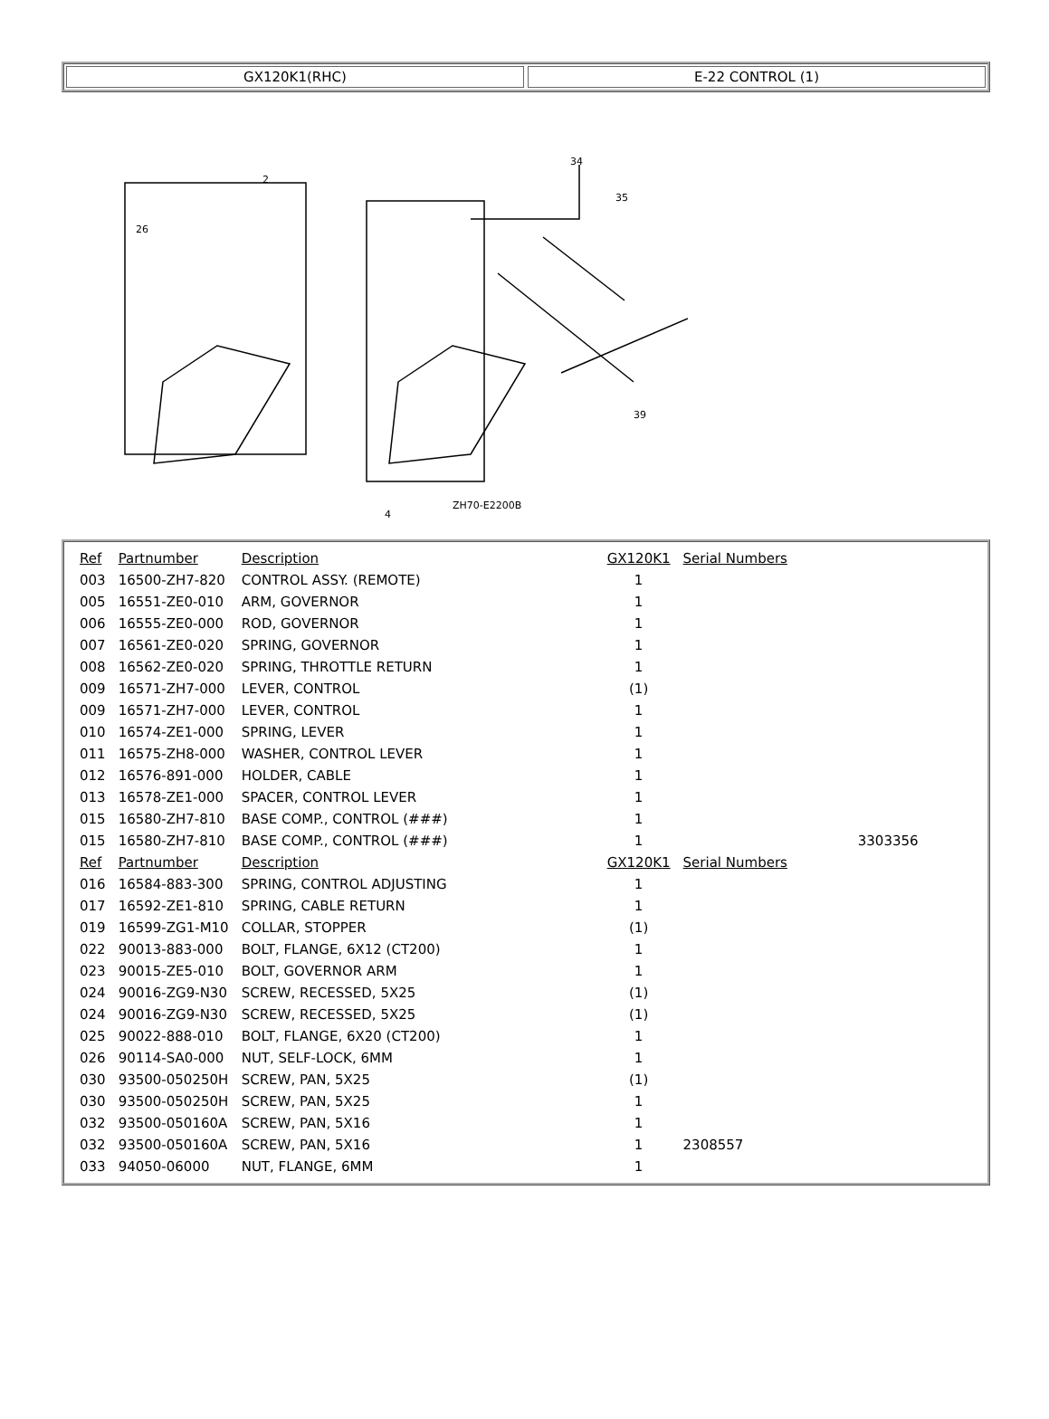GX120K1(RHC) E-22 CONTROL (1)
2
26
34
35
ZH70-E2200B
4
39
| Ref | Partnumber | Description | GX120K1 | Serial Numbers |
| --- | --- | --- | --- | --- |
| 003 | 16500-ZH7-820 | CONTROL ASSY. (REMOTE) | 1 | |
| 005 | 16551-ZE0-010 | ARM, GOVERNOR | 1 | |
| 006 | 16555-ZE0-000 | ROD, GOVERNOR | 1 | |
| 007 | 16561-ZE0-020 | SPRING, GOVERNOR | 1 | |
| 008 | 16562-ZE0-020 | SPRING, THROTTLE RETURN | 1 | |
| 009 | 16571-ZH7-000 | LEVER, CONTROL | (1) | |
| 009 | 16571-ZH7-000 | LEVER, CONTROL | 1 | |
| 010 | 16574-ZE1-000 | SPRING, LEVER | 1 | |
| 011 | 16575-ZH8-000 | WASHER, CONTROL LEVER | 1 | |
| 012 | 16576-891-000 | HOLDER, CABLE | 1 | |
| 013 | 16578-ZE1-000 | SPACER, CONTROL LEVER | 1 | |
| 015 | 16580-ZH7-810 | BASE COMP., CONTROL (###) | 1 | |
| 015 | 16580-ZH7-810 | BASE COMP., CONTROL (###) | 1 | 3303356 |
| Ref | Partnumber | Description | GX120K1 | Serial Numbers |
| 016 | 16584-883-300 | SPRING, CONTROL ADJUSTING | 1 | |
| 017 | 16592-ZE1-810 | SPRING, CABLE RETURN | 1 | |
| 019 | 16599-ZG1-M10 | COLLAR, STOPPER | (1) | |
| 022 | 90013-883-000 | BOLT, FLANGE, 6X12 (CT200) | 1 | |
| 023 | 90015-ZE5-010 | BOLT, GOVERNOR ARM | 1 | |
| 024 | 90016-ZG9-N30 | SCREW, RECESSED, 5X25 | (1) | |
| 024 | 90016-ZG9-N30 | SCREW, RECESSED, 5X25 | (1) | |
| 025 | 90022-888-010 | BOLT, FLANGE, 6X20 (CT200) | 1 | |
| 026 | 90114-SA0-000 | NUT, SELF-LOCK, 6MM | 1 | |
| 030 | 93500-050250H | SCREW, PAN, 5X25 | (1) | |
| 030 | 93500-050250H | SCREW, PAN, 5X25 | 1 | |
| 032 | 93500-050160A | SCREW, PAN, 5X16 | 1 | |
| 032 | 93500-050160A | SCREW, PAN, 5X16 | 1 | 2308557 |
| 033 | 94050-06000 | NUT, FLANGE, 6MM | 1 | |